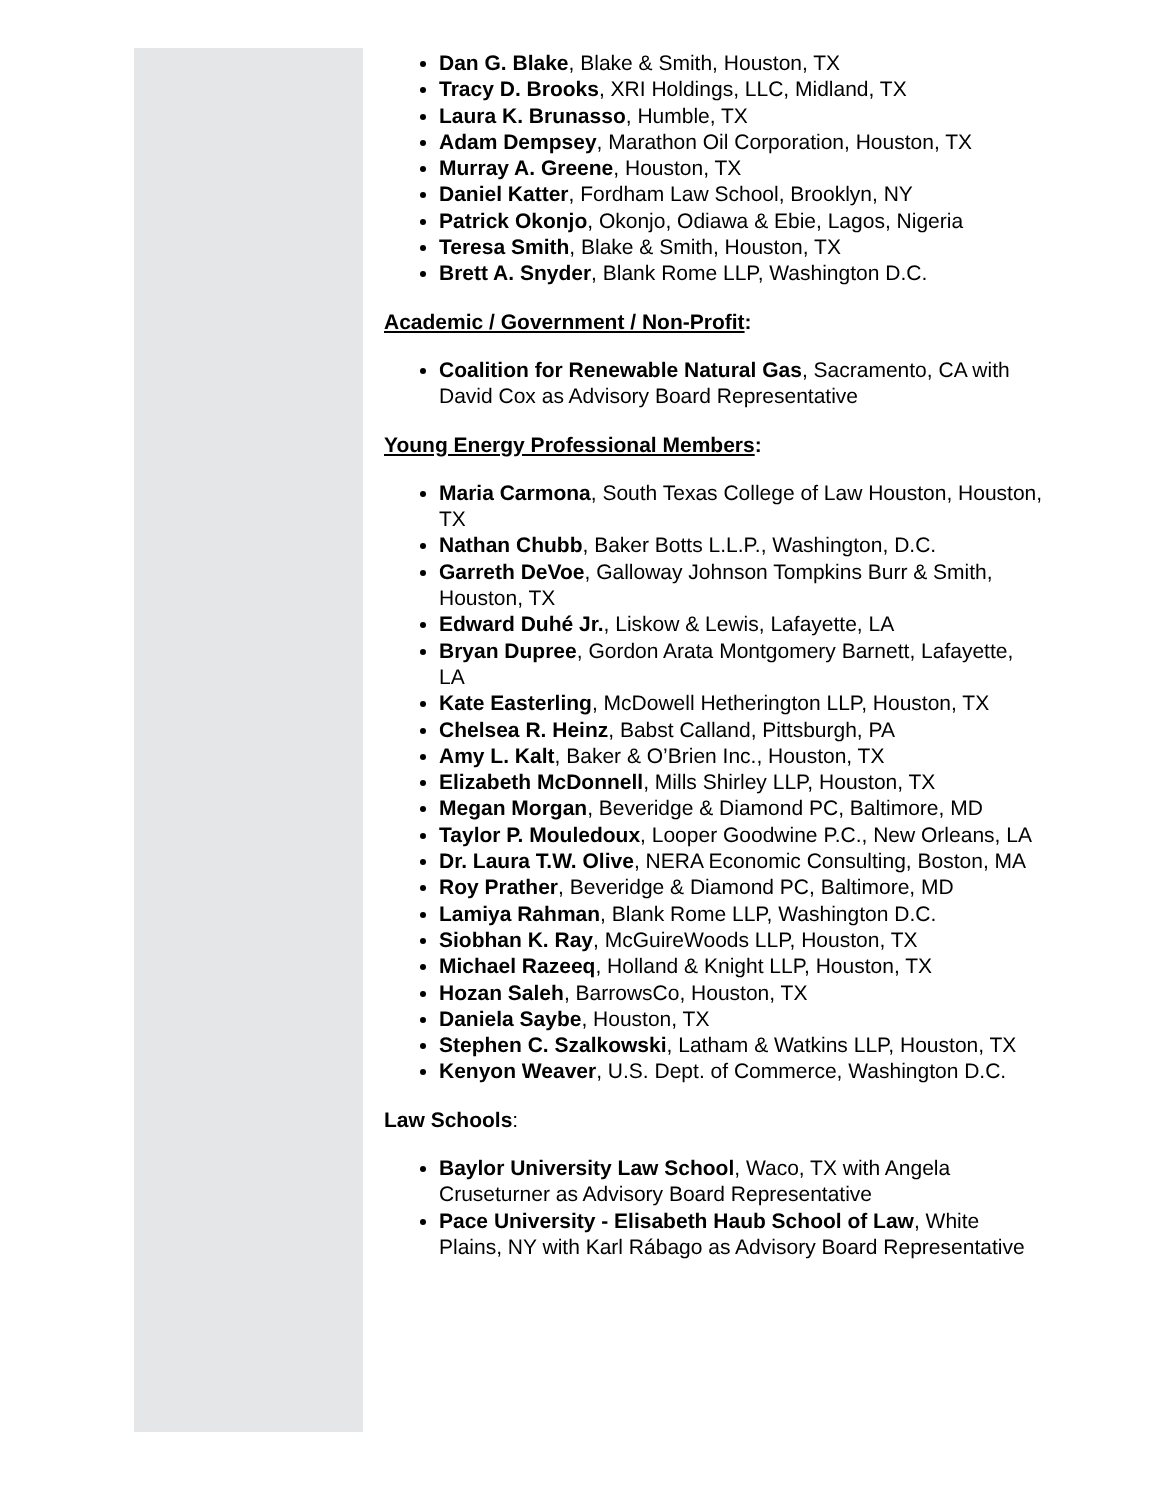Dan G. Blake, Blake & Smith, Houston, TX
Tracy D. Brooks, XRI Holdings, LLC, Midland, TX
Laura K. Brunasso, Humble, TX
Adam Dempsey, Marathon Oil Corporation, Houston, TX
Murray A. Greene, Houston, TX
Daniel Katter, Fordham Law School, Brooklyn, NY
Patrick Okonjo, Okonjo, Odiawa & Ebie, Lagos, Nigeria
Teresa Smith, Blake & Smith, Houston, TX
Brett A. Snyder, Blank Rome LLP, Washington D.C.
Academic / Government / Non-Profit:
Coalition for Renewable Natural Gas, Sacramento, CA with David Cox as Advisory Board Representative
Young Energy Professional Members:
Maria Carmona, South Texas College of Law Houston, Houston, TX
Nathan Chubb, Baker Botts L.L.P., Washington, D.C.
Garreth DeVoe, Galloway Johnson Tompkins Burr & Smith, Houston, TX
Edward Duhé Jr., Liskow & Lewis, Lafayette, LA
Bryan Dupree, Gordon Arata Montgomery Barnett, Lafayette, LA
Kate Easterling, McDowell Hetherington LLP, Houston, TX
Chelsea R. Heinz, Babst Calland, Pittsburgh, PA
Amy L. Kalt, Baker & O’Brien Inc., Houston, TX
Elizabeth McDonnell, Mills Shirley LLP, Houston, TX
Megan Morgan, Beveridge & Diamond PC, Baltimore, MD
Taylor P. Mouledoux, Looper Goodwine P.C., New Orleans, LA
Dr. Laura T.W. Olive, NERA Economic Consulting, Boston, MA
Roy Prather, Beveridge & Diamond PC, Baltimore, MD
Lamiya Rahman, Blank Rome LLP, Washington D.C.
Siobhan K. Ray, McGuireWoods LLP, Houston, TX
Michael Razeeq, Holland & Knight LLP, Houston, TX
Hozan Saleh, BarrowsCo, Houston, TX
Daniela Saybe, Houston, TX
Stephen C. Szalkowski, Latham & Watkins LLP, Houston, TX
Kenyon Weaver, U.S. Dept. of Commerce, Washington D.C.
Law Schools:
Baylor University Law School, Waco, TX with Angela Cruseturner as Advisory Board Representative
Pace University - Elisabeth Haub School of Law, White Plains, NY with Karl Rábago as Advisory Board Representative